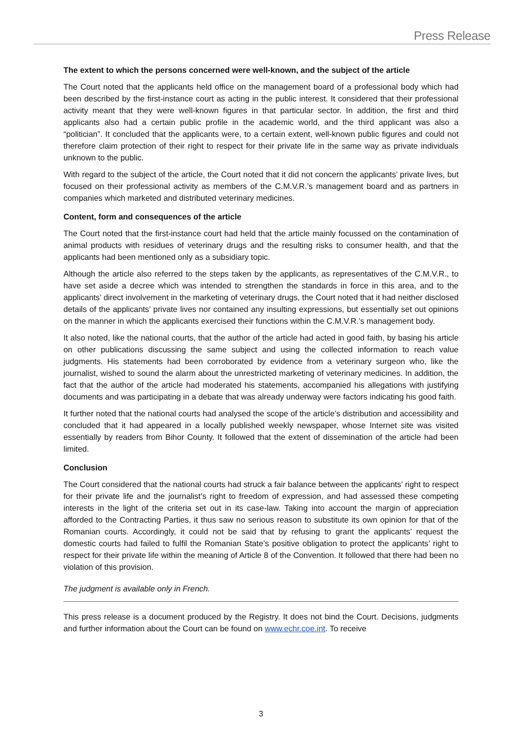Press Release
The extent to which the persons concerned were well-known, and the subject of the article
The Court noted that the applicants held office on the management board of a professional body which had been described by the first-instance court as acting in the public interest. It considered that their professional activity meant that they were well-known figures in that particular sector. In addition, the first and third applicants also had a certain public profile in the academic world, and the third applicant was also a “politician”. It concluded that the applicants were, to a certain extent, well-known public figures and could not therefore claim protection of their right to respect for their private life in the same way as private individuals unknown to the public.
With regard to the subject of the article, the Court noted that it did not concern the applicants’ private lives, but focused on their professional activity as members of the C.M.V.R.’s management board and as partners in companies which marketed and distributed veterinary medicines.
Content, form and consequences of the article
The Court noted that the first-instance court had held that the article mainly focussed on the contamination of animal products with residues of veterinary drugs and the resulting risks to consumer health, and that the applicants had been mentioned only as a subsidiary topic.
Although the article also referred to the steps taken by the applicants, as representatives of the C.M.V.R., to have set aside a decree which was intended to strengthen the standards in force in this area, and to the applicants’ direct involvement in the marketing of veterinary drugs, the Court noted that it had neither disclosed details of the applicants’ private lives nor contained any insulting expressions, but essentially set out opinions on the manner in which the applicants exercised their functions within the C.M.V.R.’s management body.
It also noted, like the national courts, that the author of the article had acted in good faith, by basing his article on other publications discussing the same subject and using the collected information to reach value judgments. His statements had been corroborated by evidence from a veterinary surgeon who, like the journalist, wished to sound the alarm about the unrestricted marketing of veterinary medicines. In addition, the fact that the author of the article had moderated his statements, accompanied his allegations with justifying documents and was participating in a debate that was already underway were factors indicating his good faith.
It further noted that the national courts had analysed the scope of the article’s distribution and accessibility and concluded that it had appeared in a locally published weekly newspaper, whose Internet site was visited essentially by readers from Bihor County. It followed that the extent of dissemination of the article had been limited.
Conclusion
The Court considered that the national courts had struck a fair balance between the applicants’ right to respect for their private life and the journalist’s right to freedom of expression, and had assessed these competing interests in the light of the criteria set out in its case-law. Taking into account the margin of appreciation afforded to the Contracting Parties, it thus saw no serious reason to substitute its own opinion for that of the Romanian courts. Accordingly, it could not be said that by refusing to grant the applicants’ request the domestic courts had failed to fulfil the Romanian State’s positive obligation to protect the applicants’ right to respect for their private life within the meaning of Article 8 of the Convention. It followed that there had been no violation of this provision.
The judgment is available only in French.
This press release is a document produced by the Registry. It does not bind the Court. Decisions, judgments and further information about the Court can be found on www.echr.coe.int. To receive
3